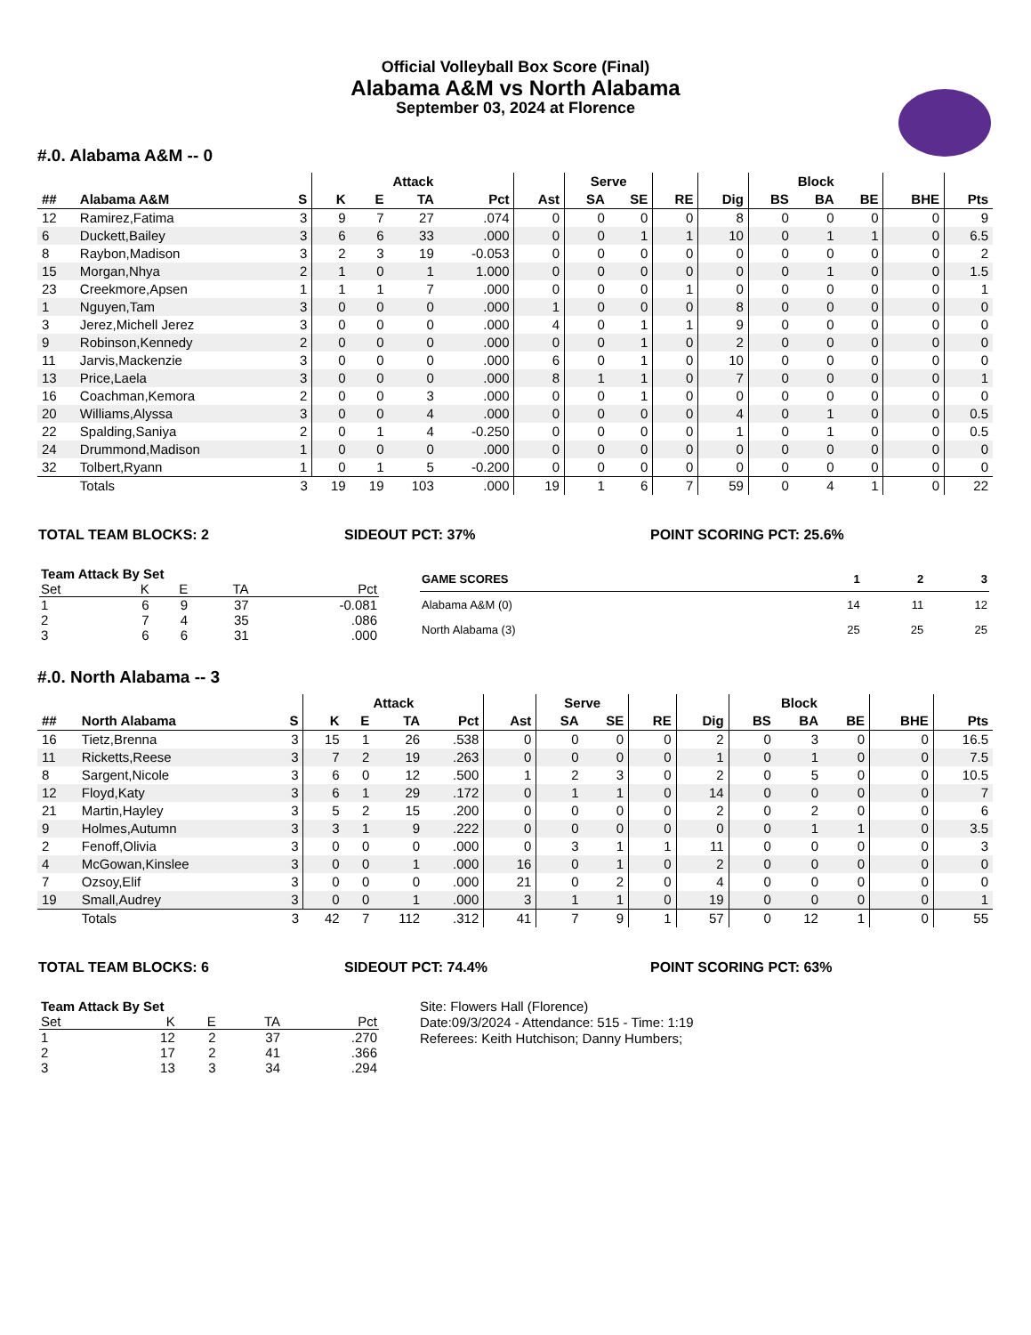Official Volleyball Box Score (Final)
Alabama A&M vs North Alabama
September 03, 2024 at Florence
#.0. Alabama A&M -- 0
| | | | Attack | | | | | Serve | | | | Block | | | | |
| --- | --- | --- | --- | --- | --- | --- | --- | --- | --- | --- | --- | --- | --- | --- | --- | --- |
| ## | Alabama A&M | S | K | E | TA | Pct | Ast | SA | SE | RE | Dig | BS | BA | BE | BHE | Pts |
| 12 | Ramirez,Fatima | 3 | 9 | 7 | 27 | .074 | 0 | 0 | 0 | 0 | 8 | 0 | 0 | 0 | 0 | 9 |
| 6 | Duckett,Bailey | 3 | 6 | 6 | 33 | .000 | 0 | 0 | 1 | 1 | 10 | 0 | 1 | 1 | 0 | 6.5 |
| 8 | Raybon,Madison | 3 | 2 | 3 | 19 | -0.053 | 0 | 0 | 0 | 0 | 0 | 0 | 0 | 0 | 0 | 2 |
| 15 | Morgan,Nhya | 2 | 1 | 0 | 1 | 1.000 | 0 | 0 | 0 | 0 | 0 | 0 | 1 | 0 | 0 | 1.5 |
| 23 | Creekmore,Apsen | 1 | 1 | 1 | 7 | .000 | 0 | 0 | 0 | 1 | 0 | 0 | 0 | 0 | 0 | 1 |
| 1 | Nguyen,Tam | 3 | 0 | 0 | 0 | .000 | 1 | 0 | 0 | 0 | 8 | 0 | 0 | 0 | 0 | 0 |
| 3 | Jerez,Michell Jerez | 3 | 0 | 0 | 0 | .000 | 4 | 0 | 1 | 1 | 9 | 0 | 0 | 0 | 0 | 0 |
| 9 | Robinson,Kennedy | 2 | 0 | 0 | 0 | .000 | 0 | 0 | 1 | 0 | 2 | 0 | 0 | 0 | 0 | 0 |
| 11 | Jarvis,Mackenzie | 3 | 0 | 0 | 0 | .000 | 6 | 0 | 1 | 0 | 10 | 0 | 0 | 0 | 0 | 0 |
| 13 | Price,Laela | 3 | 0 | 0 | 0 | .000 | 8 | 1 | 1 | 0 | 7 | 0 | 0 | 0 | 0 | 1 |
| 16 | Coachman,Kemora | 2 | 0 | 0 | 3 | .000 | 0 | 0 | 1 | 0 | 0 | 0 | 0 | 0 | 0 | 0 |
| 20 | Williams,Alyssa | 3 | 0 | 0 | 4 | .000 | 0 | 0 | 0 | 0 | 4 | 0 | 1 | 0 | 0 | 0.5 |
| 22 | Spalding,Saniya | 2 | 0 | 1 | 4 | -0.250 | 0 | 0 | 0 | 0 | 1 | 0 | 1 | 0 | 0 | 0.5 |
| 24 | Drummond,Madison | 1 | 0 | 0 | 0 | .000 | 0 | 0 | 0 | 0 | 0 | 0 | 0 | 0 | 0 | 0 |
| 32 | Tolbert,Ryann | 1 | 0 | 1 | 5 | -0.200 | 0 | 0 | 0 | 0 | 0 | 0 | 0 | 0 | 0 | 0 |
| | Totals | 3 | 19 | 19 | 103 | .000 | 19 | 1 | 6 | 7 | 59 | 0 | 4 | 1 | 0 | 22 |
TOTAL TEAM BLOCKS: 2 SIDEOUT PCT: 37% POINT SCORING PCT: 25.6%
| Team Attack By Set | | | | |
| --- | --- | --- | --- | --- |
| Set | K | E | TA | Pct |
| 1 | 6 | 9 | 37 | -0.081 |
| 2 | 7 | 4 | 35 | .086 |
| 3 | 6 | 6 | 31 | .000 |
| GAME SCORES | 1 | 2 | 3 |
| --- | --- | --- | --- |
| Alabama A&M (0) | 14 | 11 | 12 |
| North Alabama (3) | 25 | 25 | 25 |
#.0. North Alabama -- 3
| | | | Attack | | | | | Serve | | | | Block | | | | |
| --- | --- | --- | --- | --- | --- | --- | --- | --- | --- | --- | --- | --- | --- | --- | --- | --- |
| ## | North Alabama | S | K | E | TA | Pct | Ast | SA | SE | RE | Dig | BS | BA | BE | BHE | Pts |
| 16 | Tietz,Brenna | 3 | 15 | 1 | 26 | .538 | 0 | 0 | 0 | 0 | 2 | 0 | 3 | 0 | 0 | 16.5 |
| 11 | Ricketts,Reese | 3 | 7 | 2 | 19 | .263 | 0 | 0 | 0 | 0 | 1 | 0 | 1 | 0 | 0 | 7.5 |
| 8 | Sargent,Nicole | 3 | 6 | 0 | 12 | .500 | 1 | 2 | 3 | 0 | 2 | 0 | 5 | 0 | 0 | 10.5 |
| 12 | Floyd,Katy | 3 | 6 | 1 | 29 | .172 | 0 | 1 | 1 | 0 | 14 | 0 | 0 | 0 | 0 | 7 |
| 21 | Martin,Hayley | 3 | 5 | 2 | 15 | .200 | 0 | 0 | 0 | 0 | 2 | 0 | 2 | 0 | 0 | 6 |
| 9 | Holmes,Autumn | 3 | 3 | 1 | 9 | .222 | 0 | 0 | 0 | 0 | 0 | 0 | 1 | 1 | 0 | 3.5 |
| 2 | Fenoff,Olivia | 3 | 0 | 0 | 0 | .000 | 0 | 3 | 1 | 1 | 11 | 0 | 0 | 0 | 0 | 3 |
| 4 | McGowan,Kinslee | 3 | 0 | 0 | 1 | .000 | 16 | 0 | 1 | 0 | 2 | 0 | 0 | 0 | 0 | 0 |
| 7 | Ozsoy,Elif | 3 | 0 | 0 | 0 | .000 | 21 | 0 | 2 | 0 | 4 | 0 | 0 | 0 | 0 | 0 |
| 19 | Small,Audrey | 3 | 0 | 0 | 1 | .000 | 3 | 1 | 1 | 0 | 19 | 0 | 0 | 0 | 0 | 1 |
| | Totals | 3 | 42 | 7 | 112 | .312 | 41 | 7 | 9 | 1 | 57 | 0 | 12 | 1 | 0 | 55 |
TOTAL TEAM BLOCKS: 6 SIDEOUT PCT: 74.4% POINT SCORING PCT: 63%
| Team Attack By Set | | | | |
| --- | --- | --- | --- | --- |
| Set | K | E | TA | Pct |
| 1 | 12 | 2 | 37 | .270 |
| 2 | 17 | 2 | 41 | .366 |
| 3 | 13 | 3 | 34 | .294 |
Site: Flowers Hall (Florence)
Date:09/3/2024 - Attendance: 515 - Time: 1:19
Referees: Keith Hutchison; Danny Humbers;